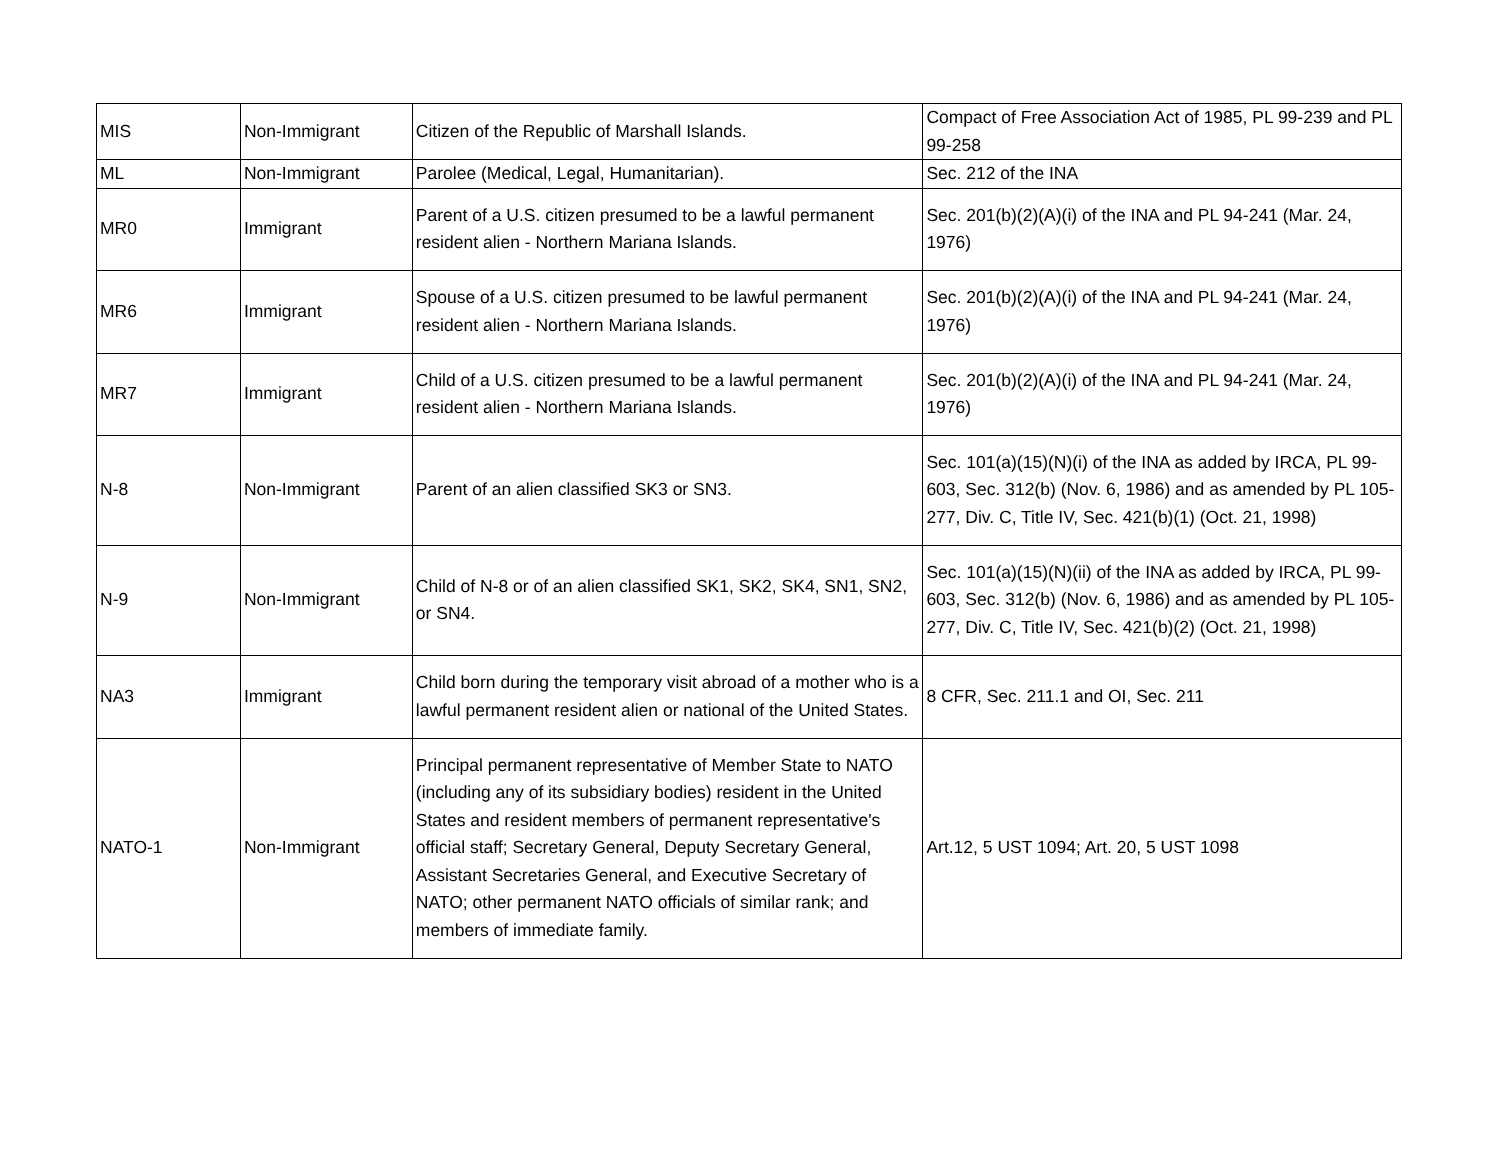| MIS | Non-Immigrant | Citizen of the Republic of Marshall Islands. | Compact of Free Association Act of 1985, PL 99-239 and PL 99-258 |
| ML | Non-Immigrant | Parolee (Medical, Legal, Humanitarian). | Sec. 212 of the INA |
| MR0 | Immigrant | Parent of a U.S. citizen presumed to be a lawful permanent resident alien - Northern Mariana Islands. | Sec. 201(b)(2)(A)(i) of the INA and PL 94-241 (Mar. 24, 1976) |
| MR6 | Immigrant | Spouse of a U.S. citizen presumed to be lawful permanent resident alien - Northern Mariana Islands. | Sec. 201(b)(2)(A)(i) of the INA and PL 94-241 (Mar. 24, 1976) |
| MR7 | Immigrant | Child of a U.S. citizen presumed to be a lawful permanent resident alien - Northern Mariana Islands. | Sec. 201(b)(2)(A)(i) of the INA and PL 94-241 (Mar. 24, 1976) |
| N-8 | Non-Immigrant | Parent of an alien classified SK3 or SN3. | Sec. 101(a)(15)(N)(i) of the INA as added by IRCA, PL 99-603, Sec. 312(b) (Nov. 6, 1986) and as amended by PL 105-277, Div. C, Title IV, Sec. 421(b)(1) (Oct. 21, 1998) |
| N-9 | Non-Immigrant | Child of N-8 or of an alien classified SK1, SK2, SK4, SN1, SN2, or SN4. | Sec. 101(a)(15)(N)(ii) of the INA as added by IRCA, PL 99-603, Sec. 312(b) (Nov. 6, 1986) and as amended by PL 105-277, Div. C, Title IV, Sec. 421(b)(2) (Oct. 21, 1998) |
| NA3 | Immigrant | Child born during the temporary visit abroad of a mother who is a lawful permanent resident alien or national of the United States. | 8 CFR, Sec. 211.1 and OI, Sec. 211 |
| NATO-1 | Non-Immigrant | Principal permanent representative of Member State to NATO (including any of its subsidiary bodies) resident in the United States and resident members of permanent representative's official staff; Secretary General, Deputy Secretary General, Assistant Secretaries General, and Executive Secretary of NATO; other permanent NATO officials of similar rank; and members of immediate family. | Art.12, 5 UST 1094; Art. 20, 5 UST 1098 |